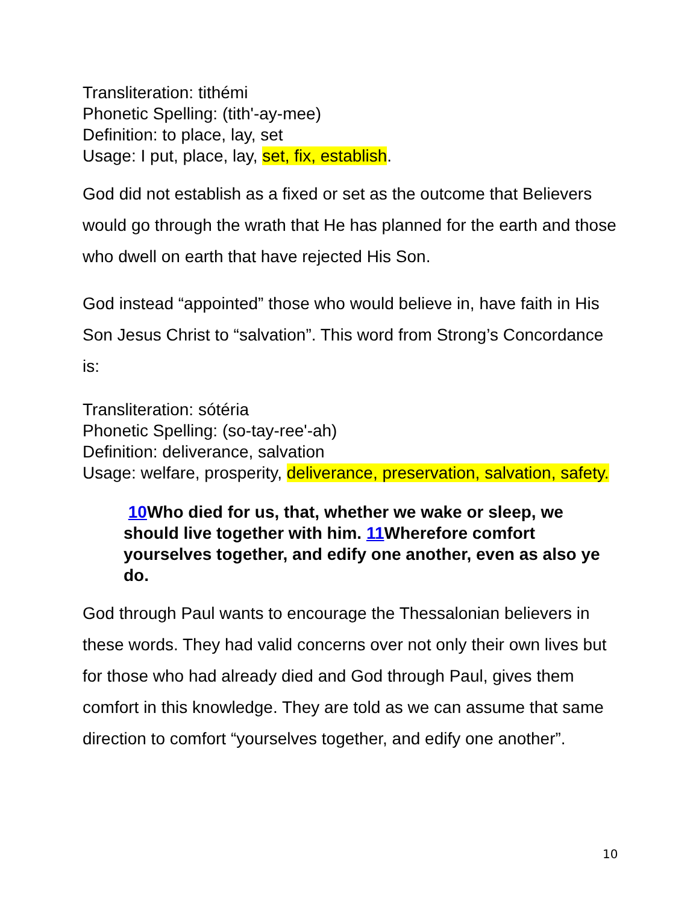Transliteration: tithémi
Phonetic Spelling: (tith'-ay-mee)
Definition: to place, lay, set
Usage: I put, place, lay, set, fix, establish.
God did not establish as a fixed or set as the outcome that Believers would go through the wrath that He has planned for the earth and those who dwell on earth that have rejected His Son.
God instead “appointed” those who would believe in, have faith in His Son Jesus Christ to “salvation”. This word from Strong’s Concordance is:
Transliteration: sótéria
Phonetic Spelling: (so-tay-ree'-ah)
Definition: deliverance, salvation
Usage: welfare, prosperity, deliverance, preservation, salvation, safety.
10 Who died for us, that, whether we wake or sleep, we should live together with him. 11 Wherefore comfort yourselves together, and edify one another, even as also ye do.
God through Paul wants to encourage the Thessalonian believers in these words. They had valid concerns over not only their own lives but for those who had already died and God through Paul, gives them comfort in this knowledge. They are told as we can assume that same direction to comfort “yourselves together, and edify one another”.
10